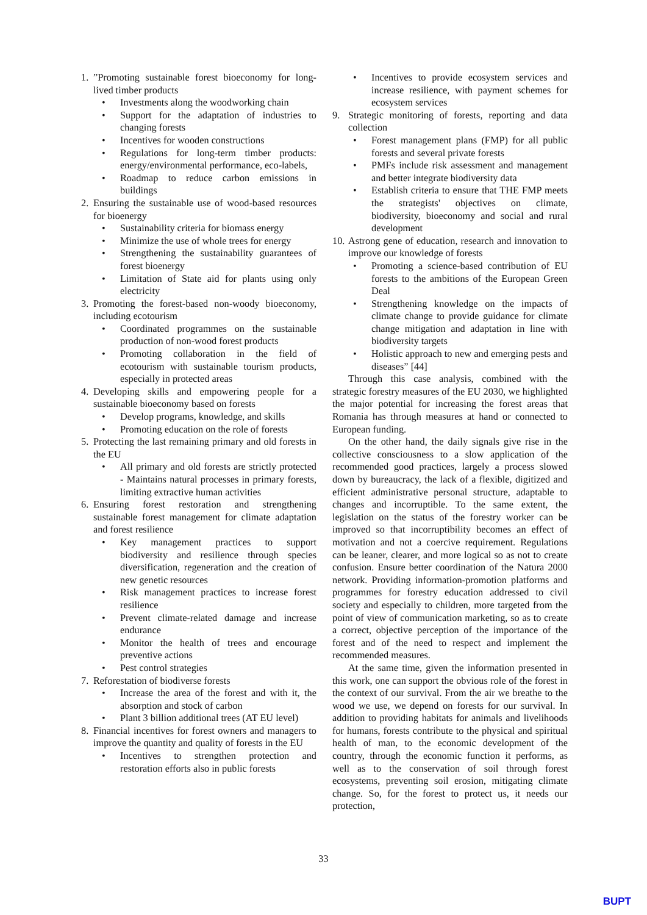1.”Promoting sustainable forest bioeconomy for long-lived timber products
• Investments along the woodworking chain
• Support for the adaptation of industries to changing forests
• Incentives for wooden constructions
• Regulations for long-term timber products: energy/environmental performance, eco-labels,
• Roadmap to reduce carbon emissions in buildings
2. Ensuring the sustainable use of wood-based resources for bioenergy
• Sustainability criteria for biomass energy
• Minimize the use of whole trees for energy
• Strengthening the sustainability guarantees of forest bioenergy
• Limitation of State aid for plants using only electricity
3. Promoting the forest-based non-woody bioeconomy, including ecotourism
• Coordinated programmes on the sustainable production of non-wood forest products
• Promoting collaboration in the field of ecotourism with sustainable tourism products, especially in protected areas
4. Developing skills and empowering people for a sustainable bioeconomy based on forests
• Develop programs, knowledge, and skills
• Promoting education on the role of forests
5. Protecting the last remaining primary and old forests in the EU
• All primary and old forests are strictly protected - Maintains natural processes in primary forests, limiting extractive human activities
6. Ensuring forest restoration and strengthening sustainable forest management for climate adaptation and forest resilience
• Key management practices to support biodiversity and resilience through species diversification, regeneration and the creation of new genetic resources
• Risk management practices to increase forest resilience
• Prevent climate-related damage and increase endurance
• Monitor the health of trees and encourage preventive actions
• Pest control strategies
7. Reforestation of biodiverse forests
• Increase the area of the forest and with it, the absorption and stock of carbon
• Plant 3 billion additional trees (AT EU level)
8. Financial incentives for forest owners and managers to improve the quantity and quality of forests in the EU
• Incentives to strengthen protection and restoration efforts also in public forests
• Incentives to provide ecosystem services and increase resilience, with payment schemes for ecosystem services
9. Strategic monitoring of forests, reporting and data collection
• Forest management plans (FMP) for all public forests and several private forests
• PMFs include risk assessment and management and better integrate biodiversity data
• Establish criteria to ensure that THE FMP meets the strategists' objectives on climate, biodiversity, bioeconomy and social and rural development
10. Astrong gene of education, research and innovation to improve our knowledge of forests
• Promoting a science-based contribution of EU forests to the ambitions of the European Green Deal
• Strengthening knowledge on the impacts of climate change to provide guidance for climate change mitigation and adaptation in line with biodiversity targets
• Holistic approach to new and emerging pests and diseases” [44]
Through this case analysis, combined with the strategic forestry measures of the EU 2030, we highlighted the major potential for increasing the forest areas that Romania has through measures at hand or connected to European funding.
On the other hand, the daily signals give rise in the collective consciousness to a slow application of the recommended good practices, largely a process slowed down by bureaucracy, the lack of a flexible, digitized and efficient administrative personal structure, adaptable to changes and incorruptible. To the same extent, the legislation on the status of the forestry worker can be improved so that incorruptibility becomes an effect of motivation and not a coercive requirement. Regulations can be leaner, clearer, and more logical so as not to create confusion. Ensure better coordination of the Natura 2000 network. Providing information-promotion platforms and programmes for forestry education addressed to civil society and especially to children, more targeted from the point of view of communication marketing, so as to create a correct, objective perception of the importance of the forest and of the need to respect and implement the recommended measures.
At the same time, given the information presented in this work, one can support the obvious role of the forest in the context of our survival. From the air we breathe to the wood we use, we depend on forests for our survival. In addition to providing habitats for animals and livelihoods for humans, forests contribute to the physical and spiritual health of man, to the economic development of the country, through the economic function it performs, as well as to the conservation of soil through forest ecosystems, preventing soil erosion, mitigating climate change. So, for the forest to protect us, it needs our protection,
33
BUPT